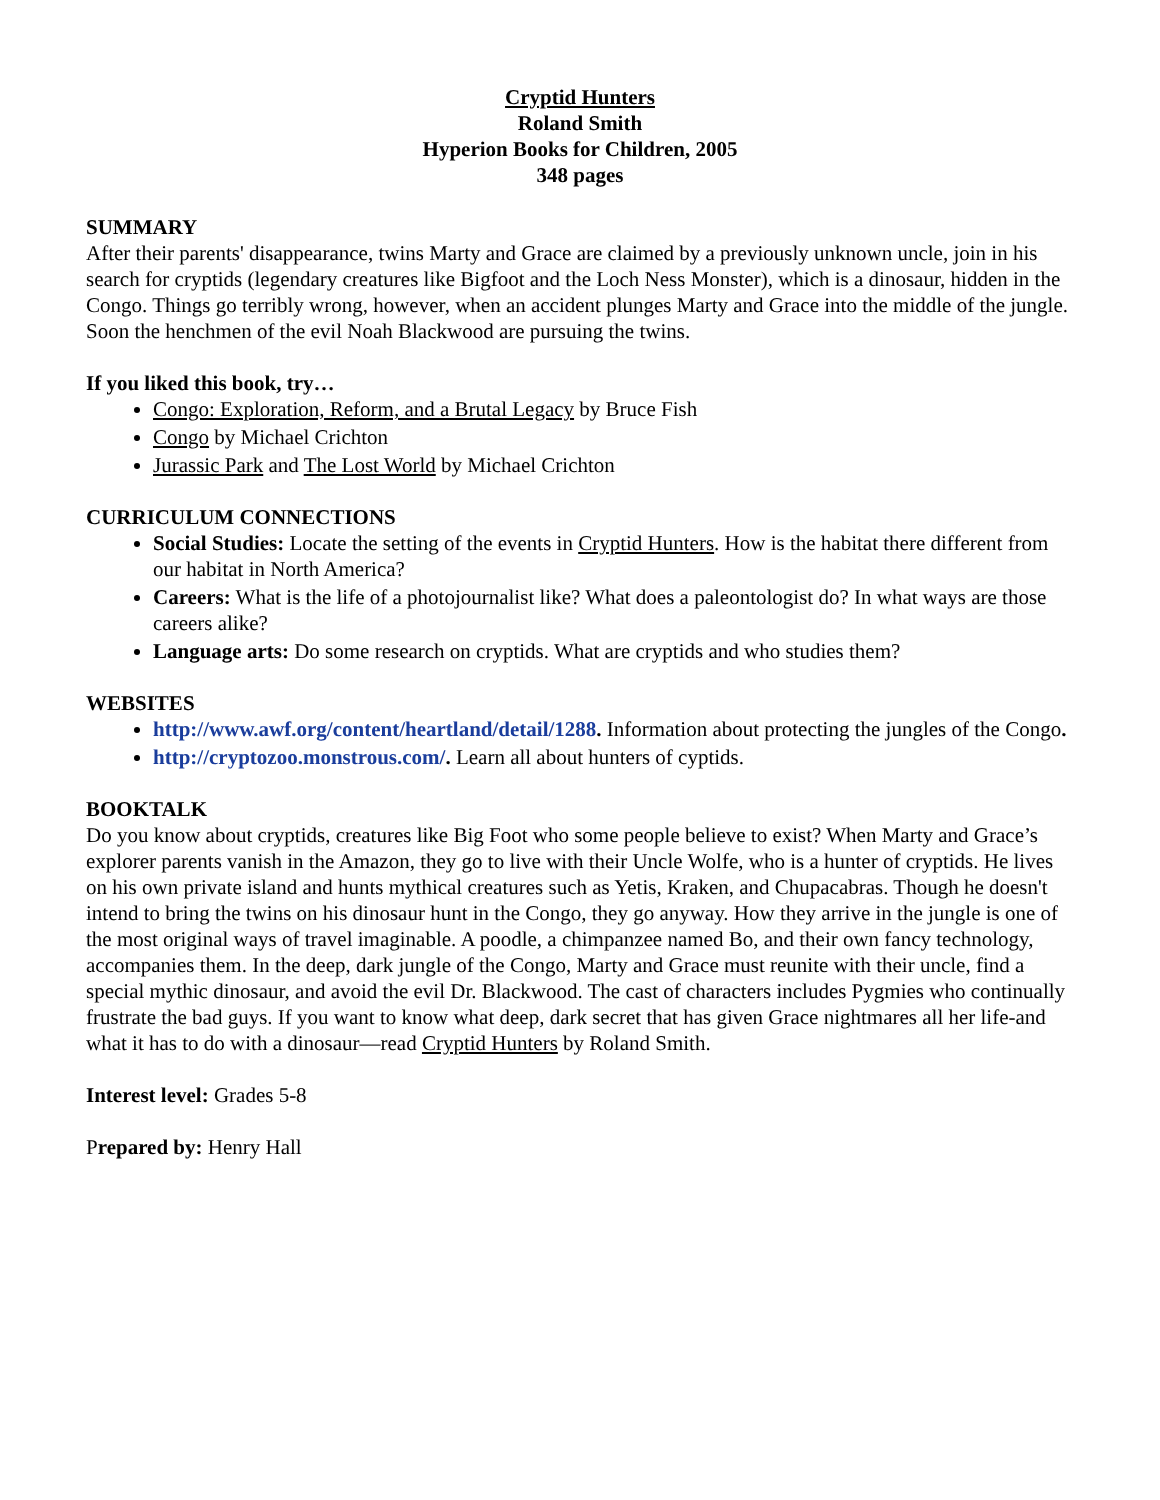Cryptid Hunters
Roland Smith
Hyperion Books for Children, 2005
348 pages
SUMMARY
After their parents' disappearance, twins Marty and Grace are claimed by a previously unknown uncle, join in his search for cryptids (legendary creatures like Bigfoot and the Loch Ness Monster), which is a dinosaur, hidden in the Congo. Things go terribly wrong, however, when an accident plunges Marty and Grace into the middle of the jungle. Soon the henchmen of the evil Noah Blackwood are pursuing the twins.
If you liked this book, try…
Congo: Exploration, Reform, and a Brutal Legacy by Bruce Fish
Congo by Michael Crichton
Jurassic Park and The Lost World by Michael Crichton
CURRICULUM CONNECTIONS
Social Studies: Locate the setting of the events in Cryptid Hunters. How is the habitat there different from our habitat in North America?
Careers: What is the life of a photojournalist like? What does a paleontologist do? In what ways are those careers alike?
Language arts: Do some research on cryptids. What are cryptids and who studies them?
WEBSITES
http://www.awf.org/content/heartland/detail/1288. Information about protecting the jungles of the Congo.
http://cryptozoo.monstrous.com/. Learn all about hunters of cyptids.
BOOKTALK
Do you know about cryptids, creatures like Big Foot who some people believe to exist? When Marty and Grace’s explorer parents vanish in the Amazon, they go to live with their Uncle Wolfe, who is a hunter of cryptids. He lives on his own private island and hunts mythical creatures such as Yetis, Kraken, and Chupacabras. Though he doesn't intend to bring the twins on his dinosaur hunt in the Congo, they go anyway. How they arrive in the jungle is one of the most original ways of travel imaginable. A poodle, a chimpanzee named Bo, and their own fancy technology, accompanies them. In the deep, dark jungle of the Congo, Marty and Grace must reunite with their uncle, find a special mythic dinosaur, and avoid the evil Dr. Blackwood. The cast of characters includes Pygmies who continually frustrate the bad guys. If you want to know what deep, dark secret that has given Grace nightmares all her life-and what it has to do with a dinosaur—read Cryptid Hunters by Roland Smith.
Interest level: Grades 5-8
Prepared by: Henry Hall